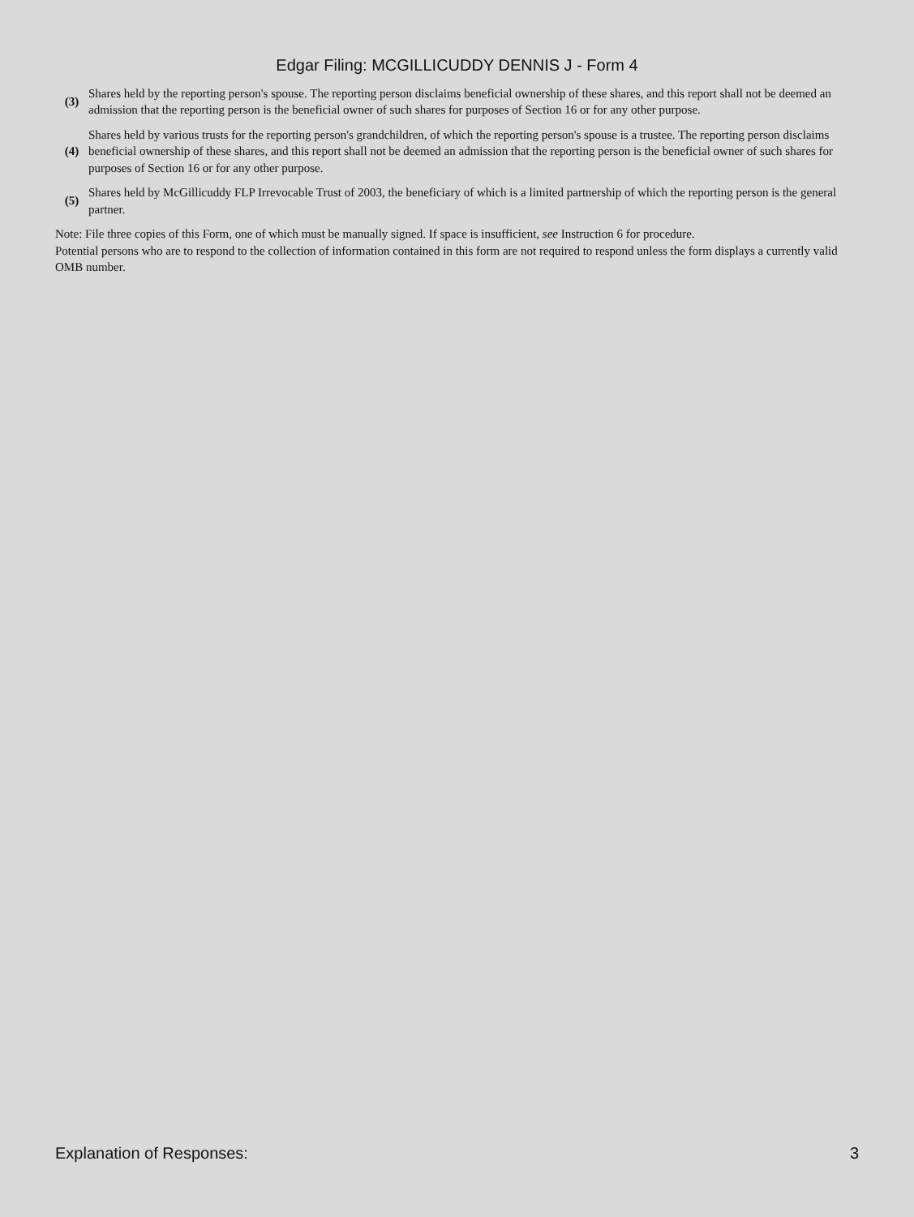Edgar Filing: MCGILLICUDDY DENNIS J - Form 4
| (3) | Shares held by the reporting person's spouse. The reporting person disclaims beneficial ownership of these shares, and this report shall not be deemed an admission that the reporting person is the beneficial owner of such shares for purposes of Section 16 or for any other purpose. |
| (4) | Shares held by various trusts for the reporting person's grandchildren, of which the reporting person's spouse is a trustee. The reporting person disclaims beneficial ownership of these shares, and this report shall not be deemed an admission that the reporting person is the beneficial owner of such shares for purposes of Section 16 or for any other purpose. |
| (5) | Shares held by McGillicuddy FLP Irrevocable Trust of 2003, the beneficiary of which is a limited partnership of which the reporting person is the general partner. |
Note: File three copies of this Form, one of which must be manually signed. If space is insufficient, see Instruction 6 for procedure.
Potential persons who are to respond to the collection of information contained in this form are not required to respond unless the form displays a currently valid OMB number.
Explanation of Responses: 3